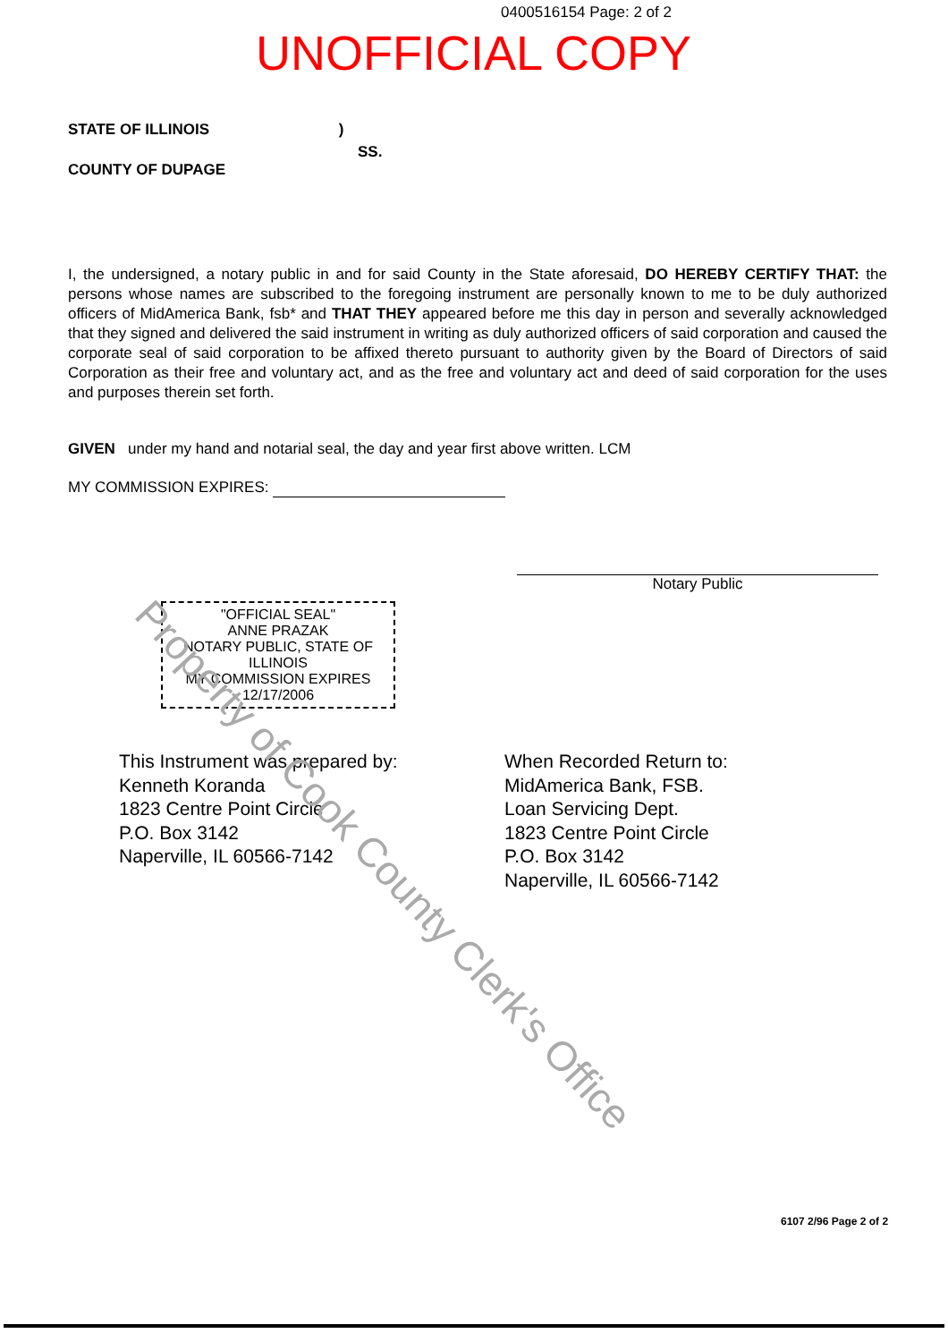0400516154 Page: 2 of 2
UNOFFICIAL COPY
STATE OF ILLINOIS )
SS.
COUNTY OF DUPAGE
I, the undersigned, a notary public in and for said County in the State aforesaid, DO HEREBY CERTIFY THAT: the persons whose names are subscribed to the foregoing instrument are personally known to me to be duly authorized officers of MidAmerica Bank, fsb* and THAT THEY appeared before me this day in person and severally acknowledged that they signed and delivered the said instrument in writing as duly authorized officers of said corporation and caused the corporate seal of said corporation to be affixed thereto pursuant to authority given by the Board of Directors of said Corporation as their free and voluntary act, and as the free and voluntary act and deed of said corporation for the uses and purposes therein set forth.
GIVEN under my hand and notarial seal, the day and year first above written. LCM
MY COMMISSION EXPIRES:
Notary Public
"OFFICIAL SEAL"
ANNE PRAZAK
NOTARY PUBLIC, STATE OF ILLINOIS
MY COMMISSION EXPIRES 12/17/2006
This Instrument was prepared by:
Kenneth Koranda
1823 Centre Point Circle
P.O. Box 3142
Naperville, IL 60566-7142
When Recorded Return to:
MidAmerica Bank, FSB.
Loan Servicing Dept.
1823 Centre Point Circle
P.O. Box 3142
Naperville, IL 60566-7142
6107 2/96 Page 2 of 2
Property of Cook County Clerk's Office